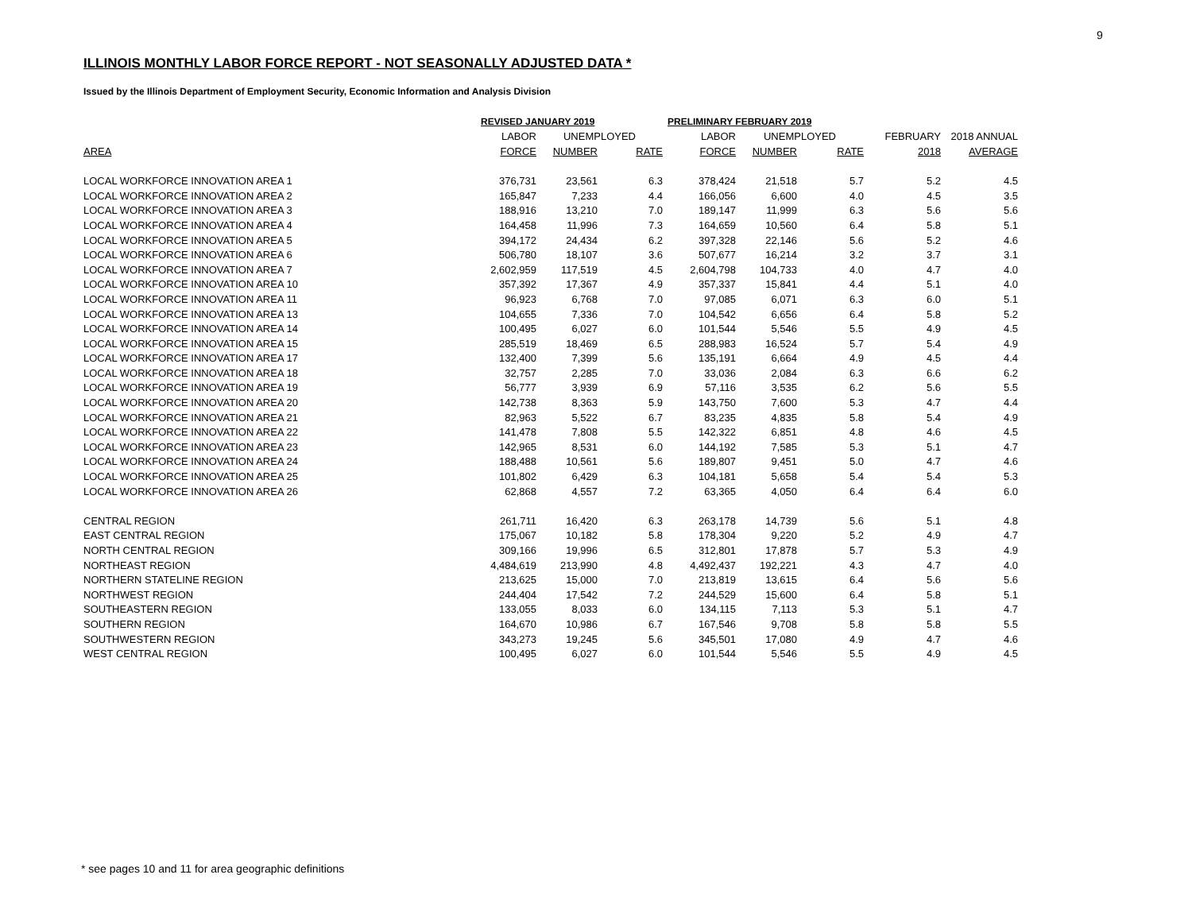9
ILLINOIS MONTHLY LABOR FORCE REPORT - NOT SEASONALLY ADJUSTED DATA *
Issued by the Illinois Department of Employment Security, Economic Information and Analysis Division
| | REVISED JANUARY 2019 | | | PRELIMINARY FEBRUARY 2019 | | | | |
| --- | --- | --- | --- | --- | --- | --- | --- | --- |
| | LABOR | UNEMPLOYED | | LABOR | UNEMPLOYED | | FEBRUARY | 2018 ANNUAL |
| AREA | FORCE | NUMBER | RATE | FORCE | NUMBER | RATE | 2018 | AVERAGE |
| LOCAL WORKFORCE INNOVATION AREA 1 | 376,731 | 23,561 | 6.3 | 378,424 | 21,518 | 5.7 | 5.2 | 4.5 |
| LOCAL WORKFORCE INNOVATION AREA 2 | 165,847 | 7,233 | 4.4 | 166,056 | 6,600 | 4.0 | 4.5 | 3.5 |
| LOCAL WORKFORCE INNOVATION AREA 3 | 188,916 | 13,210 | 7.0 | 189,147 | 11,999 | 6.3 | 5.6 | 5.6 |
| LOCAL WORKFORCE INNOVATION AREA 4 | 164,458 | 11,996 | 7.3 | 164,659 | 10,560 | 6.4 | 5.8 | 5.1 |
| LOCAL WORKFORCE INNOVATION AREA 5 | 394,172 | 24,434 | 6.2 | 397,328 | 22,146 | 5.6 | 5.2 | 4.6 |
| LOCAL WORKFORCE INNOVATION AREA 6 | 506,780 | 18,107 | 3.6 | 507,677 | 16,214 | 3.2 | 3.7 | 3.1 |
| LOCAL WORKFORCE INNOVATION AREA 7 | 2,602,959 | 117,519 | 4.5 | 2,604,798 | 104,733 | 4.0 | 4.7 | 4.0 |
| LOCAL WORKFORCE INNOVATION AREA 10 | 357,392 | 17,367 | 4.9 | 357,337 | 15,841 | 4.4 | 5.1 | 4.0 |
| LOCAL WORKFORCE INNOVATION AREA 11 | 96,923 | 6,768 | 7.0 | 97,085 | 6,071 | 6.3 | 6.0 | 5.1 |
| LOCAL WORKFORCE INNOVATION AREA 13 | 104,655 | 7,336 | 7.0 | 104,542 | 6,656 | 6.4 | 5.8 | 5.2 |
| LOCAL WORKFORCE INNOVATION AREA 14 | 100,495 | 6,027 | 6.0 | 101,544 | 5,546 | 5.5 | 4.9 | 4.5 |
| LOCAL WORKFORCE INNOVATION AREA 15 | 285,519 | 18,469 | 6.5 | 288,983 | 16,524 | 5.7 | 5.4 | 4.9 |
| LOCAL WORKFORCE INNOVATION AREA 17 | 132,400 | 7,399 | 5.6 | 135,191 | 6,664 | 4.9 | 4.5 | 4.4 |
| LOCAL WORKFORCE INNOVATION AREA 18 | 32,757 | 2,285 | 7.0 | 33,036 | 2,084 | 6.3 | 6.6 | 6.2 |
| LOCAL WORKFORCE INNOVATION AREA 19 | 56,777 | 3,939 | 6.9 | 57,116 | 3,535 | 6.2 | 5.6 | 5.5 |
| LOCAL WORKFORCE INNOVATION AREA 20 | 142,738 | 8,363 | 5.9 | 143,750 | 7,600 | 5.3 | 4.7 | 4.4 |
| LOCAL WORKFORCE INNOVATION AREA 21 | 82,963 | 5,522 | 6.7 | 83,235 | 4,835 | 5.8 | 5.4 | 4.9 |
| LOCAL WORKFORCE INNOVATION AREA 22 | 141,478 | 7,808 | 5.5 | 142,322 | 6,851 | 4.8 | 4.6 | 4.5 |
| LOCAL WORKFORCE INNOVATION AREA 23 | 142,965 | 8,531 | 6.0 | 144,192 | 7,585 | 5.3 | 5.1 | 4.7 |
| LOCAL WORKFORCE INNOVATION AREA 24 | 188,488 | 10,561 | 5.6 | 189,807 | 9,451 | 5.0 | 4.7 | 4.6 |
| LOCAL WORKFORCE INNOVATION AREA 25 | 101,802 | 6,429 | 6.3 | 104,181 | 5,658 | 5.4 | 5.4 | 5.3 |
| LOCAL WORKFORCE INNOVATION AREA 26 | 62,868 | 4,557 | 7.2 | 63,365 | 4,050 | 6.4 | 6.4 | 6.0 |
| CENTRAL REGION | 261,711 | 16,420 | 6.3 | 263,178 | 14,739 | 5.6 | 5.1 | 4.8 |
| EAST CENTRAL REGION | 175,067 | 10,182 | 5.8 | 178,304 | 9,220 | 5.2 | 4.9 | 4.7 |
| NORTH CENTRAL REGION | 309,166 | 19,996 | 6.5 | 312,801 | 17,878 | 5.7 | 5.3 | 4.9 |
| NORTHEAST REGION | 4,484,619 | 213,990 | 4.8 | 4,492,437 | 192,221 | 4.3 | 4.7 | 4.0 |
| NORTHERN STATELINE REGION | 213,625 | 15,000 | 7.0 | 213,819 | 13,615 | 6.4 | 5.6 | 5.6 |
| NORTHWEST REGION | 244,404 | 17,542 | 7.2 | 244,529 | 15,600 | 6.4 | 5.8 | 5.1 |
| SOUTHEASTERN REGION | 133,055 | 8,033 | 6.0 | 134,115 | 7,113 | 5.3 | 5.1 | 4.7 |
| SOUTHERN REGION | 164,670 | 10,986 | 6.7 | 167,546 | 9,708 | 5.8 | 5.8 | 5.5 |
| SOUTHWESTERN REGION | 343,273 | 19,245 | 5.6 | 345,501 | 17,080 | 4.9 | 4.7 | 4.6 |
| WEST CENTRAL REGION | 100,495 | 6,027 | 6.0 | 101,544 | 5,546 | 5.5 | 4.9 | 4.5 |
* see pages 10 and 11 for area geographic definitions